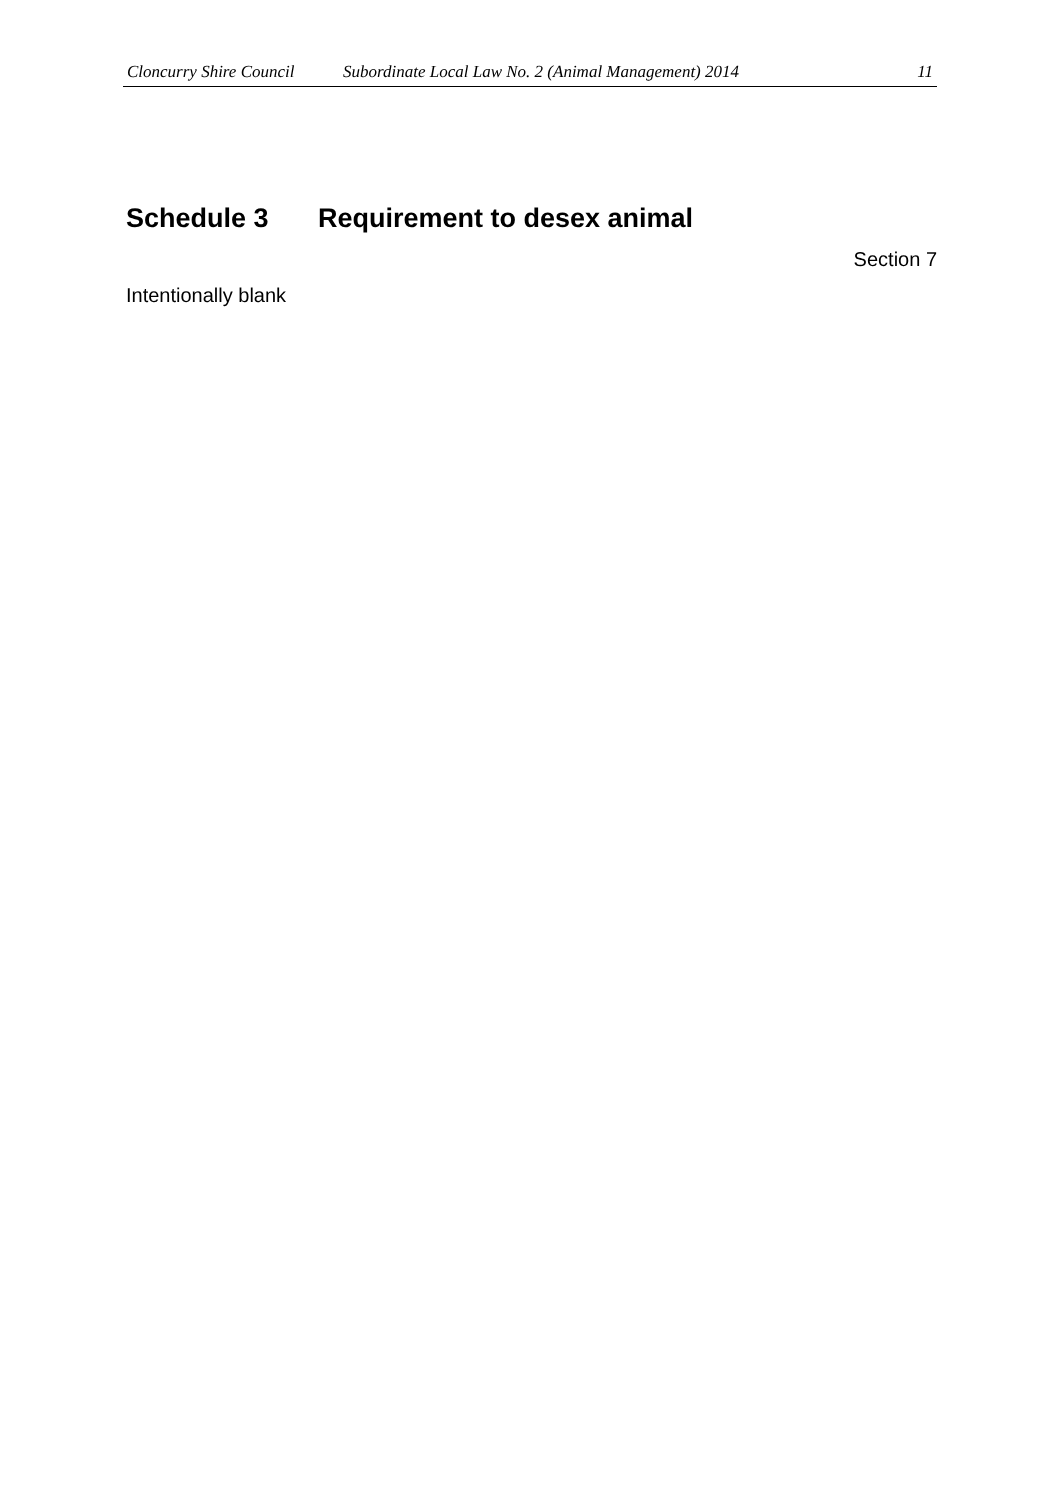Cloncurry Shire Council
Subordinate Local Law No. 2 (Animal Management) 2014
11
Schedule 3 Requirement to desex animal
Section 7
Intentionally blank